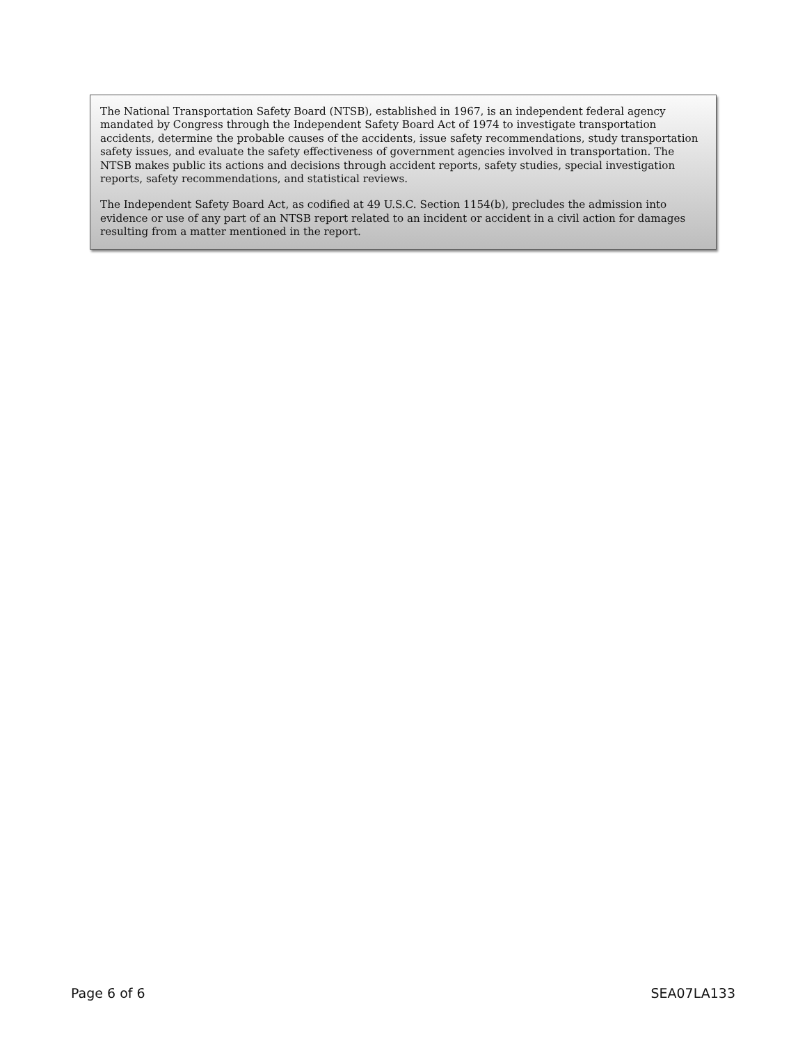The National Transportation Safety Board (NTSB), established in 1967, is an independent federal agency mandated by Congress through the Independent Safety Board Act of 1974 to investigate transportation accidents, determine the probable causes of the accidents, issue safety recommendations, study transportation safety issues, and evaluate the safety effectiveness of government agencies involved in transportation. The NTSB makes public its actions and decisions through accident reports, safety studies, special investigation reports, safety recommendations, and statistical reviews.
The Independent Safety Board Act, as codified at 49 U.S.C. Section 1154(b), precludes the admission into evidence or use of any part of an NTSB report related to an incident or accident in a civil action for damages resulting from a matter mentioned in the report.
Page 6 of 6 SEA07LA133